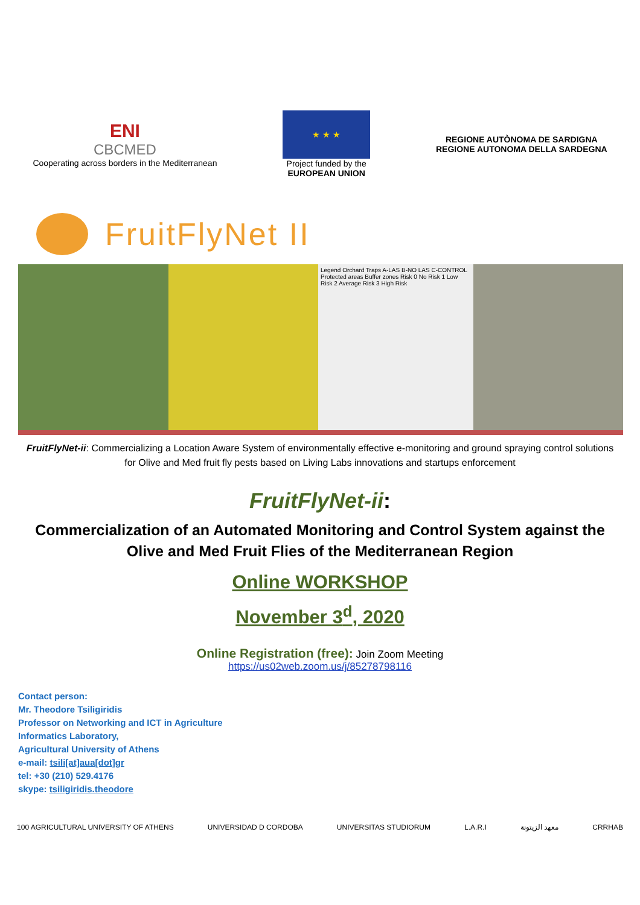ENI
CBCMED
Cooperating across borders in the Mediterranean
★ ★ ★
Project funded by the
EUROPEAN UNION
REGIONE AUTÒNOMA DE SARDIGNA
REGIONE AUTONOMA DELLA SARDEGNA
FruitFlyNet II
Legend Orchard Traps A-LAS B-NO LAS C-CONTROL Protected areas Buffer zones Risk 0 No Risk 1 Low Risk 2 Average Risk 3 High Risk
FruitFlyNet-ii: Commercializing a Location Aware System of environmentally effective e-monitoring and ground spraying control solutions for Olive and Med fruit fly pests based on Living Labs innovations and startups enforcement
FruitFlyNet-ii:
Commercialization of an Automated Monitoring and Control System against the
Olive and Med Fruit Flies of the Mediterranean Region
Online WORKSHOP
November 3<sup>d</sup>, 2020
Online Registration (free): Join Zoom Meeting
https://us02web.zoom.us/j/85278798116
Contact person:
Mr. Theodore Tsiligiridis
Professor on Networking and ICT in Agriculture
Informatics Laboratory,
Agricultural University of Athens
e-mail: tsili[at]aua[dot]gr
tel: +30 (210) 529.4176
skype: tsiligiridis.theodore
100 AGRICULTURAL UNIVERSITY OF ATHENS
UNIVERSIDAD D CORDOBA UNIVERSITAS STUDIORUM L.A.R.I معهد الزيتونة CRRHAB